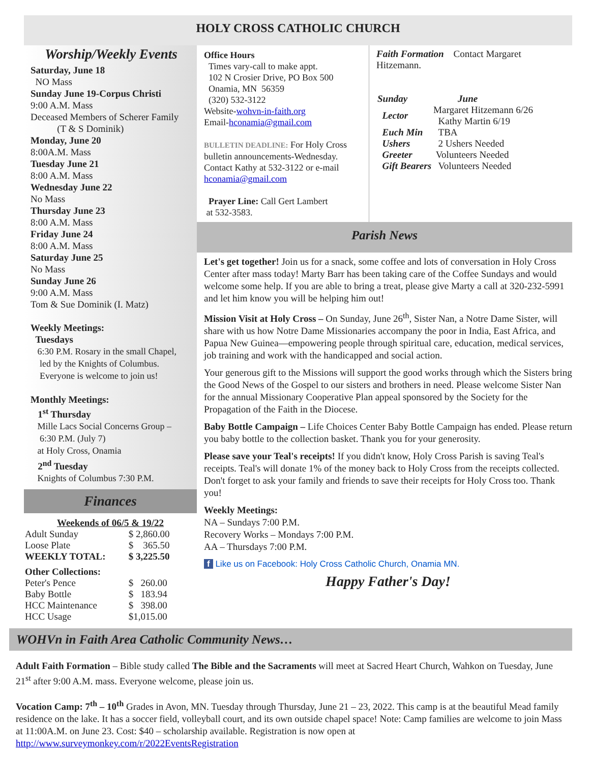HOLY CROSS CATHOLIC CHURCH
Worship/Weekly Events
Saturday, June 18
NO Mass
Sunday June 19-Corpus Christi
9:00 A.M. Mass
Deceased Members of Scherer Family
(T & S Dominik)
Monday, June 20
8:00A.M. Mass
Tuesday June 21
8:00 A.M. Mass
Wednesday June 22
No Mass
Thursday June 23
8:00 A.M. Mass
Friday June 24
8:00 A.M. Mass
Saturday June 25
No Mass
Sunday June 26
9:00 A.M. Mass
Tom & Sue Dominik (I. Matz)
Weekly Meetings:
Tuesdays
6:30 P.M. Rosary in the small Chapel,
led by the Knights of Columbus.
Everyone is welcome to join us!
Monthly Meetings:
1<sup>st</sup> Thursday
Mille Lacs Social Concerns Group –
6:30 P.M. (July 7)
at Holy Cross, Onamia
2<sup>nd</sup> Tuesday
Knights of Columbus 7:30 P.M.
Finances
Weekends of 06/5 & 19/22
| Adult Sunday | $ 2,860.00 |
| Loose Plate | $ 365.50 |
| WEEKLY TOTAL: | $ 3,225.50 |
| Other Collections: | |
| Peter's Pence | $ 260.00 |
| Baby Bottle | $ 183.94 |
| HCC Maintenance | $ 398.00 |
| HCC Usage | $1,015.00 |
Office Hours
Times vary-call to make appt.
102 N Crosier Drive, PO Box 500
Onamia, MN 56359
(320) 532-3122
Website-wohvn-in-faith.org
Email-hconamia@gmail.com
BULLETIN DEADLINE: For Holy Cross bulletin announcements-Wednesday. Contact Kathy at 532-3122 or e-mail hconamia@gmail.com
Prayer Line: Call Gert Lambert
at 532-3583.
Faith Formation Contact Margaret Hitzemann.
| Sunday | June |
| Lector | Margaret Hitzemann 6/26 Kathy Martin 6/19 |
| Euch Min | TBA |
| Ushers | 2 Ushers Needed |
| Greeter | Volunteers Needed |
| Gift Bearers | Volunteers Needed |
Parish News
Let's get together! Join us for a snack, some coffee and lots of conversation in Holy Cross Center after mass today! Marty Barr has been taking care of the Coffee Sundays and would welcome some help. If you are able to bring a treat, please give Marty a call at 320-232-5991 and let him know you will be helping him out!
Mission Visit at Holy Cross – On Sunday, June 26<sup>th</sup>, Sister Nan, a Notre Dame Sister, will share with us how Notre Dame Missionaries accompany the poor in India, East Africa, and Papua New Guinea—empowering people through spiritual care, education, medical services, job training and work with the handicapped and social action.
Your generous gift to the Missions will support the good works through which the Sisters bring the Good News of the Gospel to our sisters and brothers in need. Please welcome Sister Nan for the annual Missionary Cooperative Plan appeal sponsored by the Society for the Propagation of the Faith in the Diocese.
Baby Bottle Campaign – Life Choices Center Baby Bottle Campaign has ended. Please return you baby bottle to the collection basket. Thank you for your generosity.
Please save your Teal's receipts! If you didn't know, Holy Cross Parish is saving Teal's receipts. Teal's will donate 1% of the money back to Holy Cross from the receipts collected. Don't forget to ask your family and friends to save their receipts for Holy Cross too. Thank you!
Weekly Meetings:
NA – Sundays 7:00 P.M.
Recovery Works – Mondays 7:00 P.M.
AA – Thursdays 7:00 P.M.
f Like us on Facebook: Holy Cross Catholic Church, Onamia MN.
Happy Father's Day!
WOHVn in Faith Area Catholic Community News…
Adult Faith Formation – Bible study called The Bible and the Sacraments will meet at Sacred Heart Church, Wahkon on Tuesday, June 21<sup>st</sup> after 9:00 A.M. mass. Everyone welcome, please join us.
Vocation Camp: 7<sup>th</sup> – 10<sup>th</sup> Grades in Avon, MN. Tuesday through Thursday, June 21 – 23, 2022. This camp is at the beautiful Mead family residence on the lake. It has a soccer field, volleyball court, and its own outside chapel space! Note: Camp families are welcome to join Mass at 11:00A.M. on June 23. Cost: $40 – scholarship available. Registration is now open at http://www.surveymonkey.com/r/2022EventsRegistration